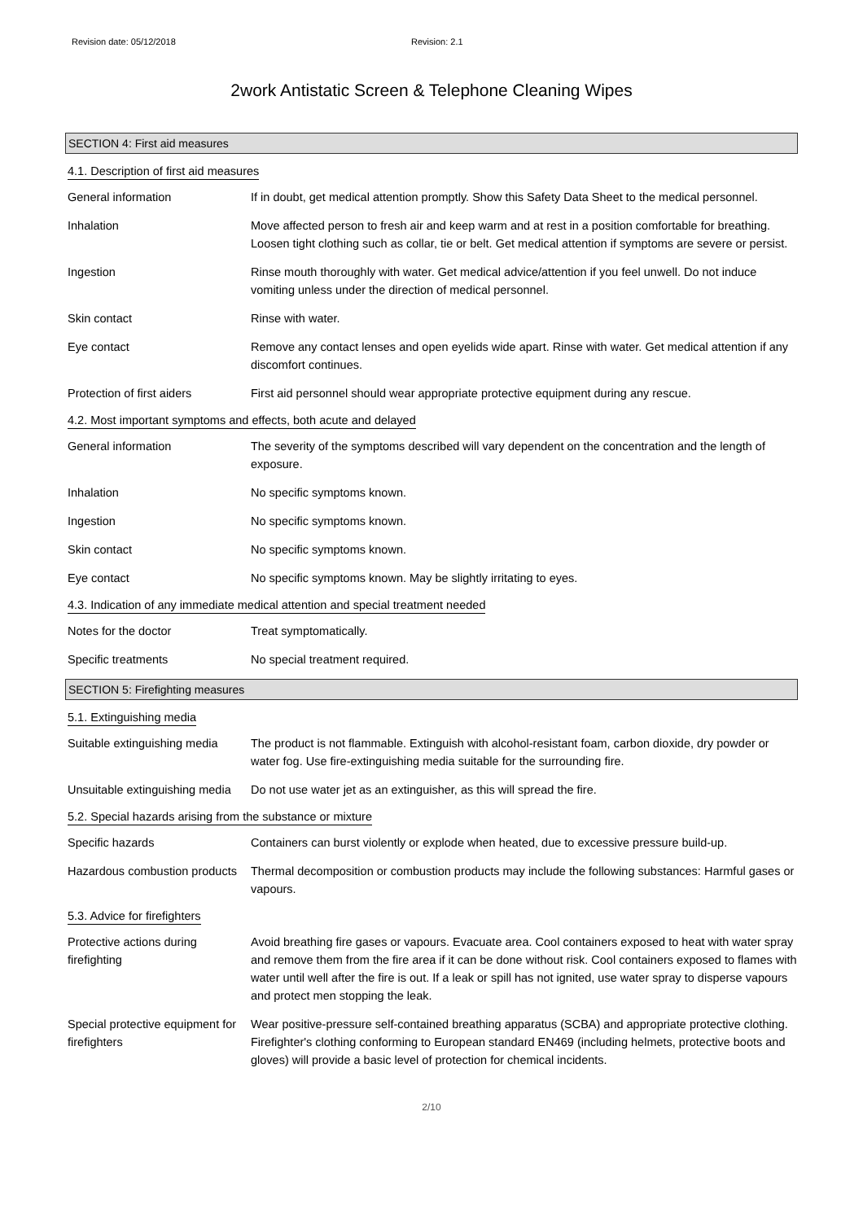Revision date: 05/12/2018 Revision: 2.1
2work Antistatic Screen & Telephone Cleaning Wipes
SECTION 4: First aid measures
4.1. Description of first aid measures
General information If in doubt, get medical attention promptly. Show this Safety Data Sheet to the medical personnel.
Inhalation Move affected person to fresh air and keep warm and at rest in a position comfortable for breathing. Loosen tight clothing such as collar, tie or belt. Get medical attention if symptoms are severe or persist.
Ingestion Rinse mouth thoroughly with water. Get medical advice/attention if you feel unwell. Do not induce vomiting unless under the direction of medical personnel.
Skin contact Rinse with water.
Eye contact Remove any contact lenses and open eyelids wide apart. Rinse with water. Get medical attention if any discomfort continues.
Protection of first aiders
First aid personnel should wear appropriate protective equipment during any rescue.
4.2. Most important symptoms and effects, both acute and delayed
General information The severity of the symptoms described will vary dependent on the concentration and the length of exposure.
Inhalation No specific symptoms known.
Ingestion No specific symptoms known.
Skin contact No specific symptoms known.
Eye contact No specific symptoms known. May be slightly irritating to eyes.
4.3. Indication of any immediate medical attention and special treatment needed
Notes for the doctor Treat symptomatically.
Specific treatments No special treatment required.
SECTION 5: Firefighting measures
5.1. Extinguishing media
Suitable extinguishing media
The product is not flammable. Extinguish with alcohol-resistant foam, carbon dioxide, dry powder or water fog. Use fire-extinguishing media suitable for the surrounding fire.
Unsuitable extinguishing media
Do not use water jet as an extinguisher, as this will spread the fire.
5.2. Special hazards arising from the substance or mixture
Specific hazards Containers can burst violently or explode when heated, due to excessive pressure build-up.
Hazardous combustion products
Thermal decomposition or combustion products may include the following substances: Harmful gases or vapours.
5.3. Advice for firefighters
Protective actions during firefighting
Avoid breathing fire gases or vapours. Evacuate area. Cool containers exposed to heat with water spray and remove them from the fire area if it can be done without risk. Cool containers exposed to flames with water until well after the fire is out. If a leak or spill has not ignited, use water spray to disperse vapours and protect men stopping the leak.
Special protective equipment for firefighters
Wear positive-pressure self-contained breathing apparatus (SCBA) and appropriate protective clothing. Firefighter's clothing conforming to European standard EN469 (including helmets, protective boots and gloves) will provide a basic level of protection for chemical incidents.
2/10